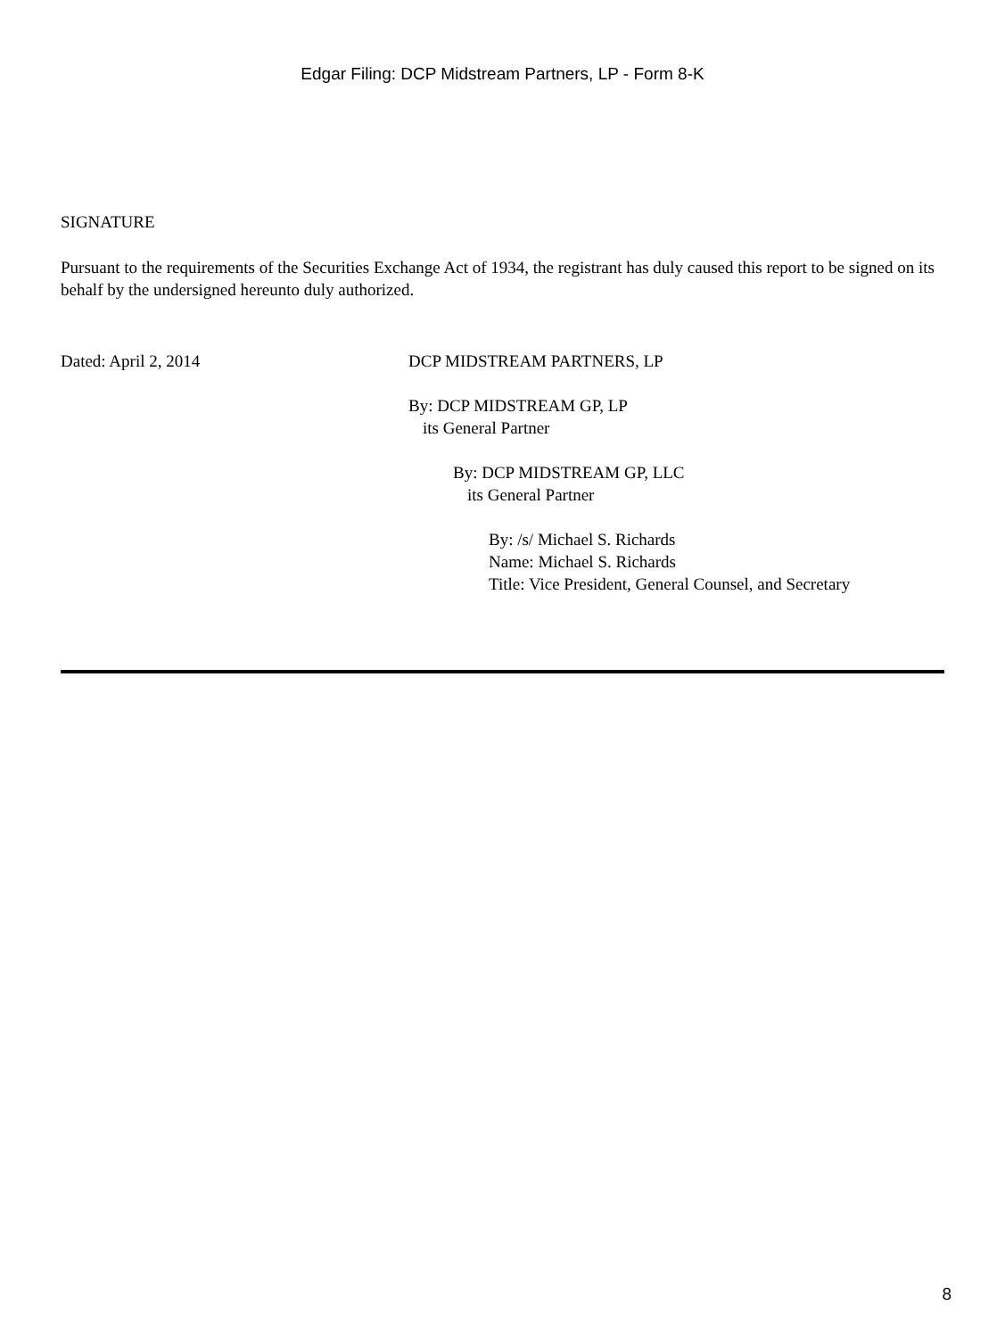Edgar Filing: DCP Midstream Partners, LP - Form 8-K
SIGNATURE
Pursuant to the requirements of the Securities Exchange Act of 1934, the registrant has duly caused this report to be signed on its behalf by the undersigned hereunto duly authorized.
Dated: April 2, 2014 DCP MIDSTREAM PARTNERS, LP
By: DCP MIDSTREAM GP, LP
its General Partner
By: DCP MIDSTREAM GP, LLC
its General Partner
By: /s/ Michael S. Richards
Name: Michael S. Richards
Title: Vice President, General Counsel, and Secretary
8